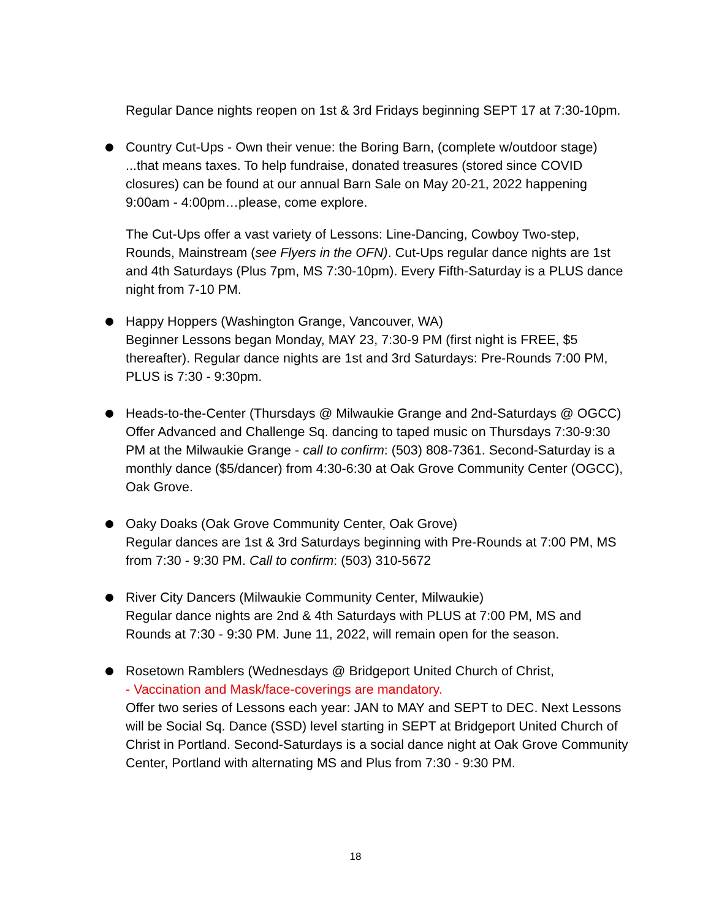Regular Dance nights reopen on 1st & 3rd Fridays beginning SEPT 17 at 7:30-10pm.
Country Cut-Ups - Own their venue: the Boring Barn, (complete w/outdoor stage) ...that means taxes. To help fundraise, donated treasures (stored since COVID closures) can be found at our annual Barn Sale on May 20-21, 2022 happening 9:00am - 4:00pm…please, come explore.
The Cut-Ups offer a vast variety of Lessons: Line-Dancing, Cowboy Two-step, Rounds, Mainstream (see Flyers in the OFN). Cut-Ups regular dance nights are 1st and 4th Saturdays (Plus 7pm, MS 7:30-10pm). Every Fifth-Saturday is a PLUS dance night from 7-10 PM.
Happy Hoppers (Washington Grange, Vancouver, WA)
Beginner Lessons began Monday, MAY 23, 7:30-9 PM (first night is FREE, $5 thereafter). Regular dance nights are 1st and 3rd Saturdays: Pre-Rounds 7:00 PM, PLUS is 7:30 - 9:30pm.
Heads-to-the-Center (Thursdays @ Milwaukie Grange and 2nd-Saturdays @ OGCC)
Offer Advanced and Challenge Sq. dancing to taped music on Thursdays 7:30-9:30 PM at the Milwaukie Grange - call to confirm: (503) 808-7361. Second-Saturday is a monthly dance ($5/dancer) from 4:30-6:30 at Oak Grove Community Center (OGCC), Oak Grove.
Oaky Doaks (Oak Grove Community Center, Oak Grove)
Regular dances are 1st & 3rd Saturdays beginning with Pre-Rounds at 7:00 PM, MS from 7:30 - 9:30 PM. Call to confirm: (503) 310-5672
River City Dancers (Milwaukie Community Center, Milwaukie)
Regular dance nights are 2nd & 4th Saturdays with PLUS at 7:00 PM, MS and Rounds at 7:30 - 9:30 PM. June 11, 2022, will remain open for the season.
Rosetown Ramblers (Wednesdays @ Bridgeport United Church of Christ,
- Vaccination and Mask/face-coverings are mandatory.
Offer two series of Lessons each year: JAN to MAY and SEPT to DEC. Next Lessons will be Social Sq. Dance (SSD) level starting in SEPT at Bridgeport United Church of Christ in Portland. Second-Saturdays is a social dance night at Oak Grove Community Center, Portland with alternating MS and Plus from 7:30 - 9:30 PM.
18